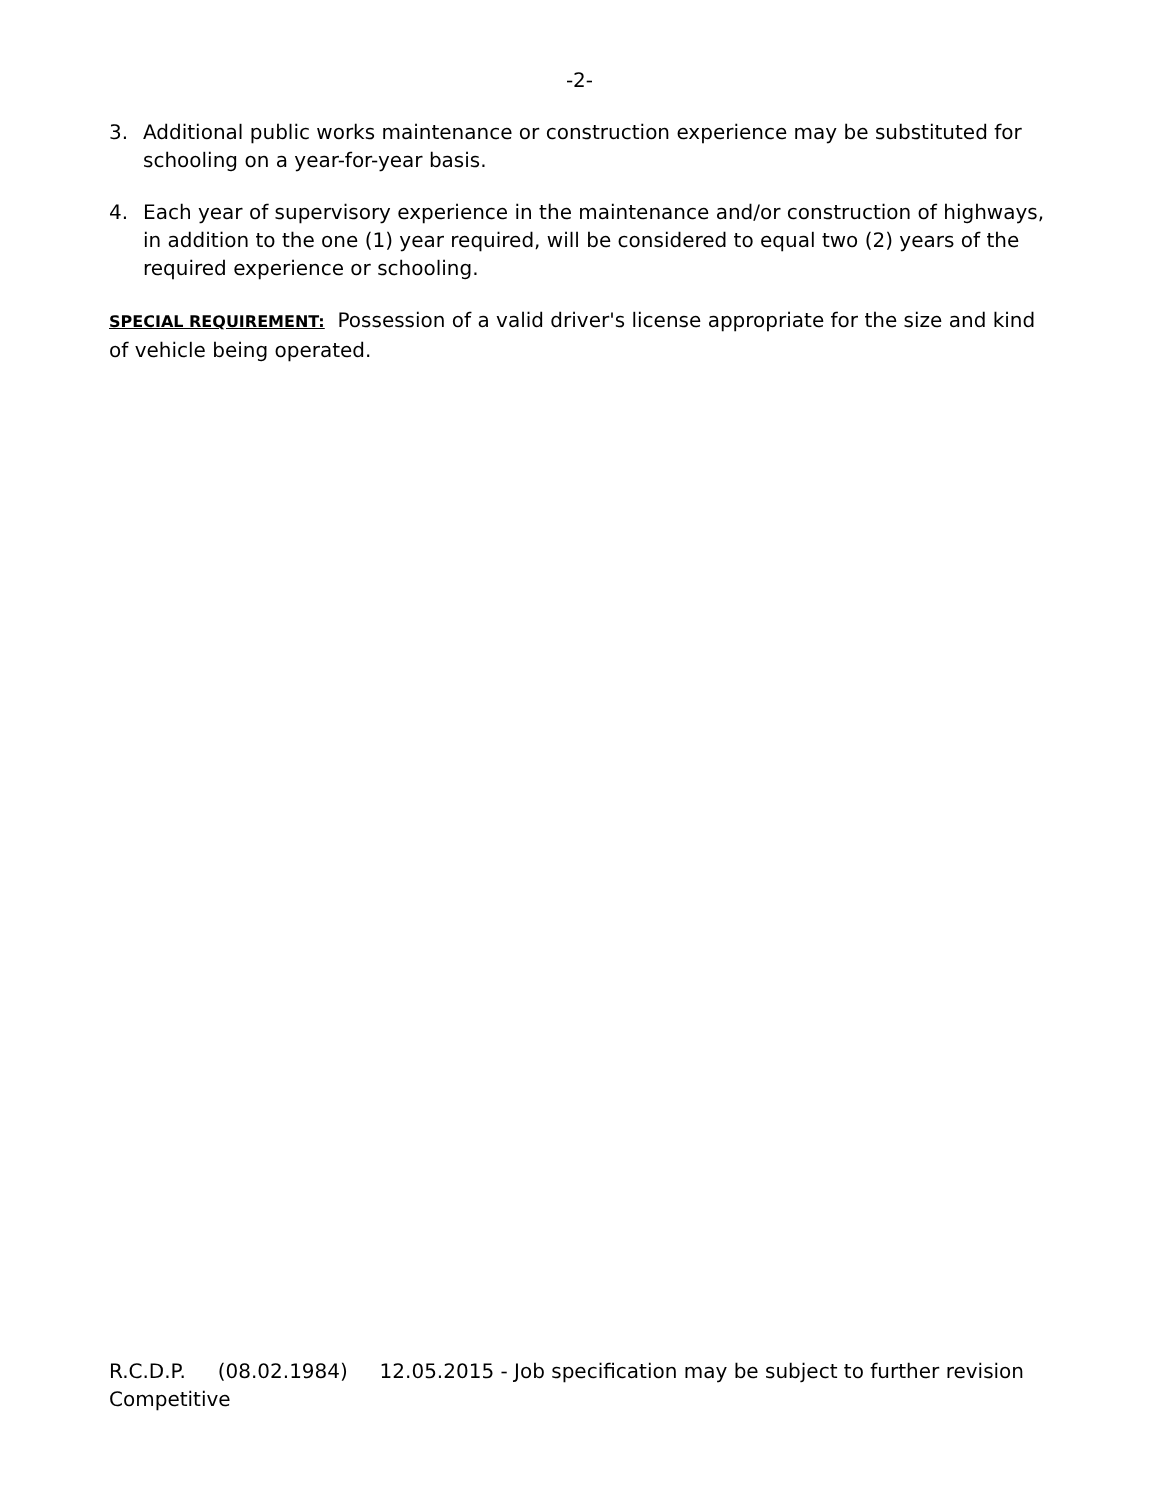-2-
3. Additional public works maintenance or construction experience may be substituted for schooling on a year-for-year basis.
4. Each year of supervisory experience in the maintenance and/or construction of highways, in addition to the one (1) year required, will be considered to equal two (2) years of the required experience or schooling.
SPECIAL REQUIREMENT: Possession of a valid driver's license appropriate for the size and kind of vehicle being operated.
R.C.D.P. (08.02.1984) 12.05.2015 - Job specification may be subject to further revision
Competitive